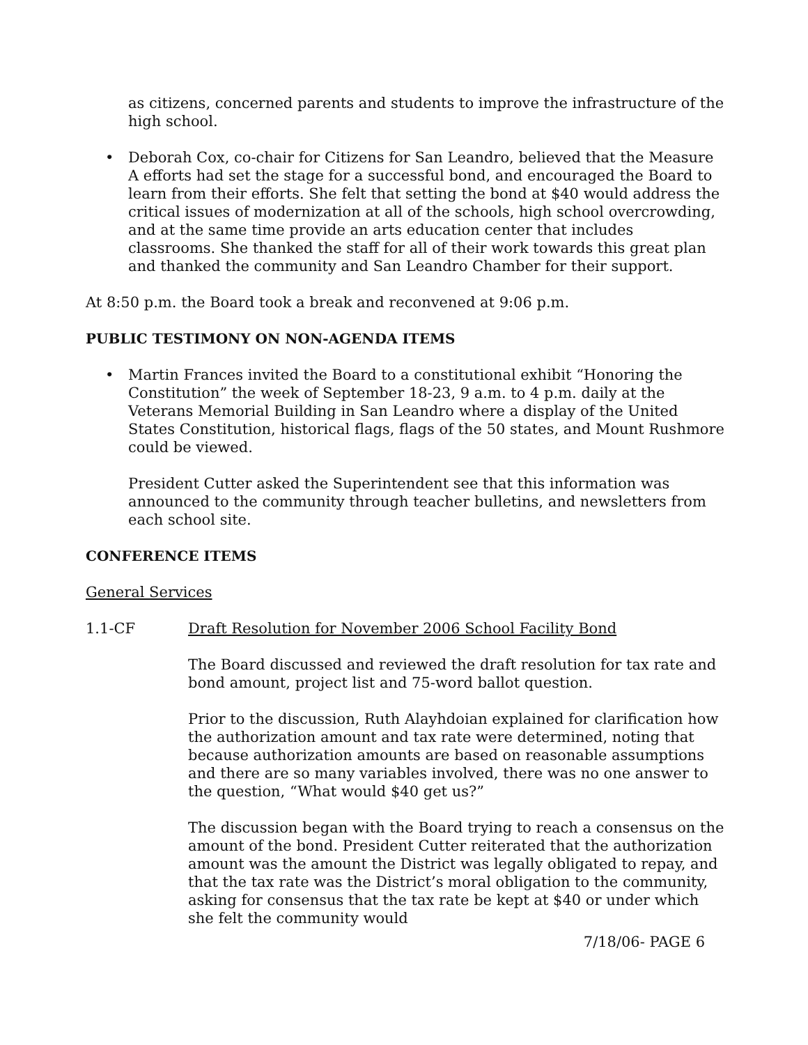as citizens, concerned parents and students to improve the infrastructure of the high school.
• Deborah Cox, co-chair for Citizens for San Leandro, believed that the Measure A efforts had set the stage for a successful bond, and encouraged the Board to learn from their efforts. She felt that setting the bond at $40 would address the critical issues of modernization at all of the schools, high school overcrowding, and at the same time provide an arts education center that includes classrooms. She thanked the staff for all of their work towards this great plan and thanked the community and San Leandro Chamber for their support.
At 8:50 p.m. the Board took a break and reconvened at 9:06 p.m.
PUBLIC TESTIMONY ON NON-AGENDA ITEMS
• Martin Frances invited the Board to a constitutional exhibit “Honoring the Constitution” the week of September 18-23, 9 a.m. to 4 p.m. daily at the Veterans Memorial Building in San Leandro where a display of the United States Constitution, historical flags, flags of the 50 states, and Mount Rushmore could be viewed.
President Cutter asked the Superintendent see that this information was announced to the community through teacher bulletins, and newsletters from each school site.
CONFERENCE ITEMS
General Services
1.1-CF Draft Resolution for November 2006 School Facility Bond
The Board discussed and reviewed the draft resolution for tax rate and bond amount, project list and 75-word ballot question.
Prior to the discussion, Ruth Alayhdoian explained for clarification how the authorization amount and tax rate were determined, noting that because authorization amounts are based on reasonable assumptions and there are so many variables involved, there was no one answer to the question, “What would $40 get us?”
The discussion began with the Board trying to reach a consensus on the amount of the bond. President Cutter reiterated that the authorization amount was the amount the District was legally obligated to repay, and that the tax rate was the District’s moral obligation to the community, asking for consensus that the tax rate be kept at $40 or under which she felt the community would
7/18/06- PAGE 6